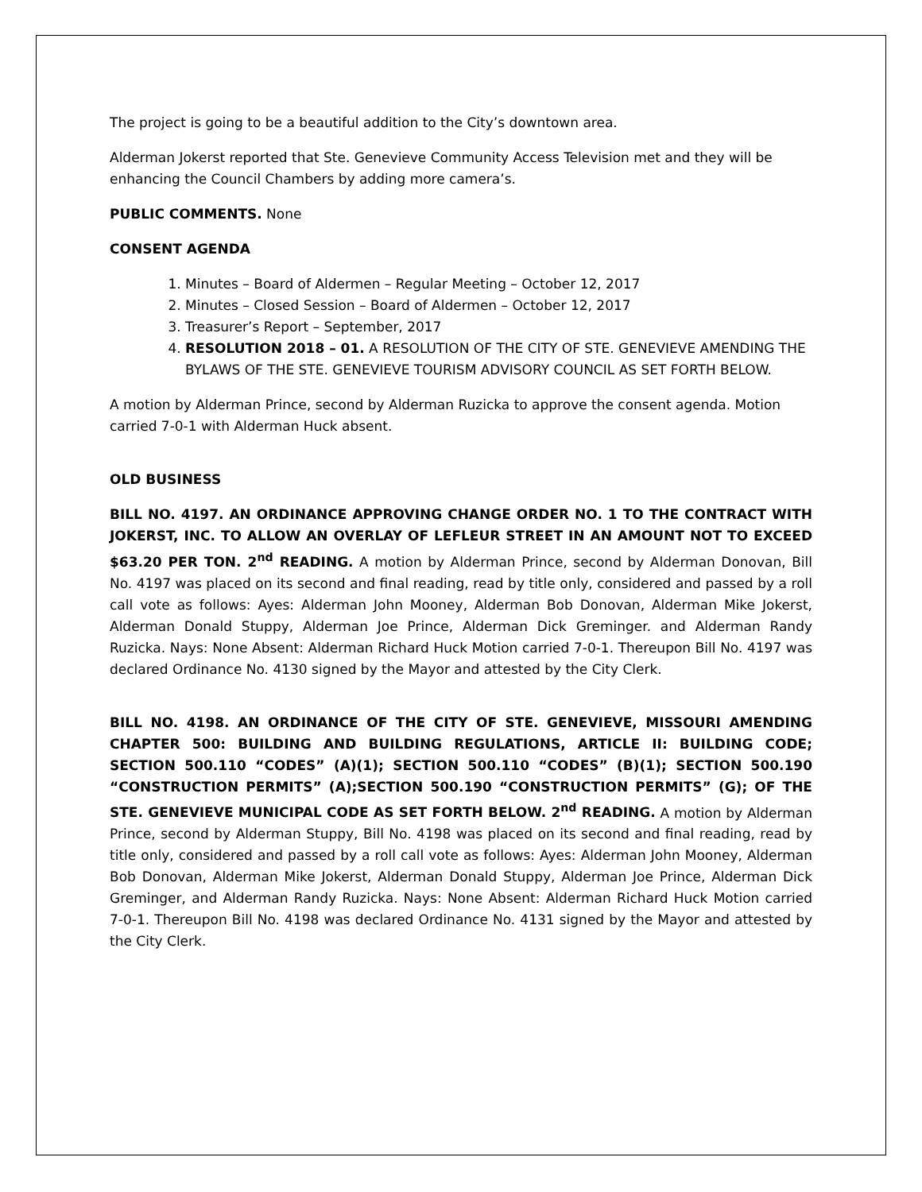The project is going to be a beautiful addition to the City’s downtown area.
Alderman Jokerst reported that Ste. Genevieve Community Access Television met and they will be enhancing the Council Chambers by adding more camera’s.
PUBLIC COMMENTS. None
CONSENT AGENDA
1. Minutes – Board of Aldermen – Regular Meeting – October 12, 2017
2. Minutes – Closed Session – Board of Aldermen – October 12, 2017
3. Treasurer’s Report – September, 2017
4. RESOLUTION 2018 – 01. A RESOLUTION OF THE CITY OF STE. GENEVIEVE AMENDING THE BYLAWS OF THE STE. GENEVIEVE TOURISM ADVISORY COUNCIL AS SET FORTH BELOW.
A motion by Alderman Prince, second by Alderman Ruzicka to approve the consent agenda. Motion carried 7-0-1 with Alderman Huck absent.
OLD BUSINESS
BILL NO. 4197. AN ORDINANCE APPROVING CHANGE ORDER NO. 1 TO THE CONTRACT WITH JOKERST, INC. TO ALLOW AN OVERLAY OF LEFLEUR STREET IN AN AMOUNT NOT TO EXCEED $63.20 PER TON. 2<sup>nd</sup> READING. A motion by Alderman Prince, second by Alderman Donovan, Bill No. 4197 was placed on its second and final reading, read by title only, considered and passed by a roll call vote as follows: Ayes: Alderman John Mooney, Alderman Bob Donovan, Alderman Mike Jokerst, Alderman Donald Stuppy, Alderman Joe Prince, Alderman Dick Greminger. and Alderman Randy Ruzicka. Nays: None Absent: Alderman Richard Huck Motion carried 7-0-1. Thereupon Bill No. 4197 was declared Ordinance No. 4130 signed by the Mayor and attested by the City Clerk.
BILL NO. 4198. AN ORDINANCE OF THE CITY OF STE. GENEVIEVE, MISSOURI AMENDING CHAPTER 500: BUILDING AND BUILDING REGULATIONS, ARTICLE II: BUILDING CODE; SECTION 500.110 “CODES” (A)(1); SECTION 500.110 “CODES” (B)(1); SECTION 500.190 “CONSTRUCTION PERMITS” (A);SECTION 500.190 “CONSTRUCTION PERMITS” (G); OF THE STE. GENEVIEVE MUNICIPAL CODE AS SET FORTH BELOW. 2<sup>nd</sup> READING. A motion by Alderman Prince, second by Alderman Stuppy, Bill No. 4198 was placed on its second and final reading, read by title only, considered and passed by a roll call vote as follows: Ayes: Alderman John Mooney, Alderman Bob Donovan, Alderman Mike Jokerst, Alderman Donald Stuppy, Alderman Joe Prince, Alderman Dick Greminger, and Alderman Randy Ruzicka. Nays: None Absent: Alderman Richard Huck Motion carried 7-0-1. Thereupon Bill No. 4198 was declared Ordinance No. 4131 signed by the Mayor and attested by the City Clerk.